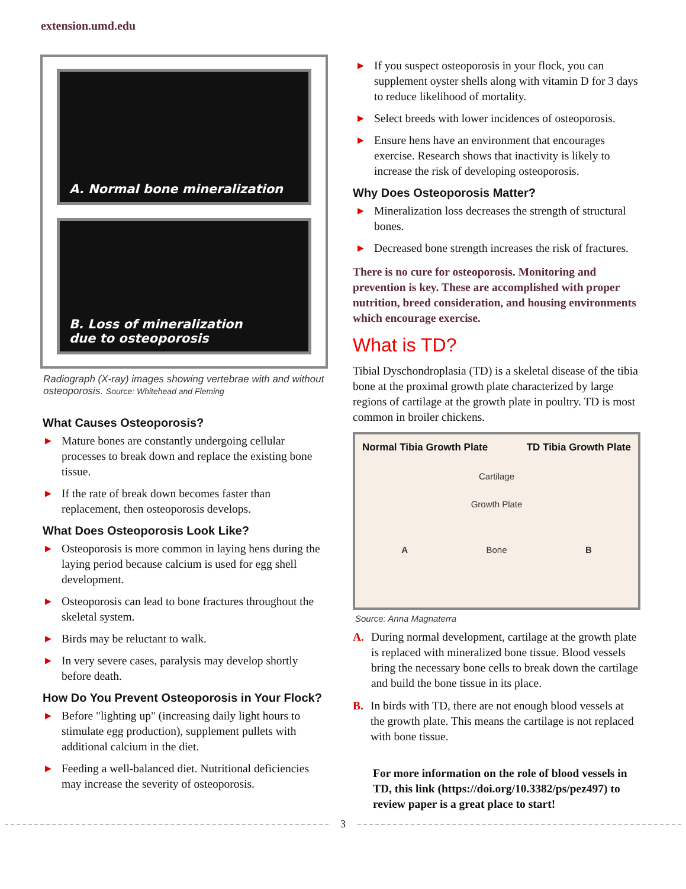extension.umd.edu
A. Normal bone mineralization
B. Loss of mineralization
due to osteoporosis
Radiograph (X-ray) images showing vertebrae with and without osteoporosis. Source: Whitehead and Fleming
What Causes Osteoporosis?
▶ Mature bones are constantly undergoing cellular processes to break down and replace the existing bone tissue.
▶ If the rate of break down becomes faster than replacement, then osteoporosis develops.
What Does Osteoporosis Look Like?
▶ Osteoporosis is more common in laying hens during the laying period because calcium is used for egg shell development.
▶ Osteoporosis can lead to bone fractures throughout the skeletal system.
▶ Birds may be reluctant to walk.
▶ In very severe cases, paralysis may develop shortly before death.
How Do You Prevent Osteoporosis in Your Flock?
▶ Before "lighting up" (increasing daily light hours to stimulate egg production), supplement pullets with additional calcium in the diet.
▶ Feeding a well-balanced diet. Nutritional deficiencies may increase the severity of osteoporosis.
▶ If you suspect osteoporosis in your flock, you can supplement oyster shells along with vitamin D for 3 days to reduce likelihood of mortality.
▶ Select breeds with lower incidences of osteoporosis.
▶ Ensure hens have an environment that encourages exercise. Research shows that inactivity is likely to increase the risk of developing osteoporosis.
Why Does Osteoporosis Matter?
▶ Mineralization loss decreases the strength of structural bones.
▶ Decreased bone strength increases the risk of fractures.
There is no cure for osteoporosis. Monitoring and prevention is key. These are accomplished with proper nutrition, breed consideration, and housing environments which encourage exercise.
What is TD?
Tibial Dyschondroplasia (TD) is a skeletal disease of the tibia bone at the proximal growth plate characterized by large regions of cartilage at the growth plate in poultry. TD is most common in broiler chickens.
Normal Tibia Growth Plate TD Tibia Growth Plate
Cartilage
Growth Plate
A Bone B
Source: Anna Magnaterra
A. During normal development, cartilage at the growth plate is replaced with mineralized bone tissue. Blood vessels bring the necessary bone cells to break down the cartilage and build the bone tissue in its place.
B. In birds with TD, there are not enough blood vessels at the growth plate. This means the cartilage is not replaced with bone tissue.
For more information on the role of blood vessels in TD, this link (https://doi.org/10.3382/ps/pez497) to review paper is a great place to start!
3